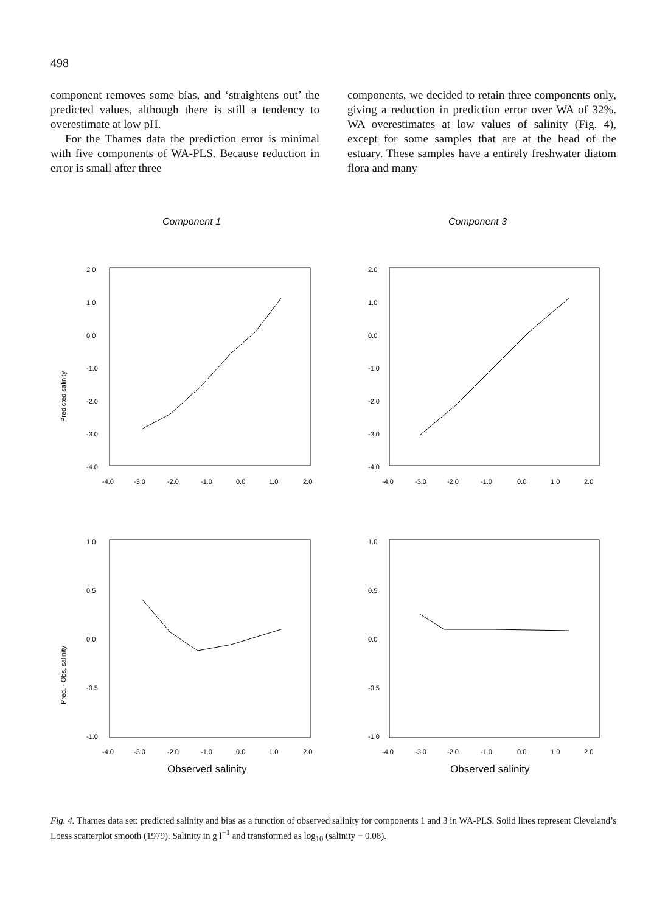498
component removes some bias, and ‘straightens out’ the predicted values, although there is still a tendency to overestimate at low pH.
For the Thames data the prediction error is minimal with five components of WA-PLS. Because reduction in error is small after three
components, we decided to retain three components only, giving a reduction in prediction error over WA of 32%. WA overestimates at low values of salinity (Fig. 4), except for some samples that are at the head of the estuary. These samples have a entirely freshwater diatom flora and many
Component 1
Predicted salinity
2.0
1.0
0.0
-1.0
-2.0
-3.0
-4.0
-4.0
-3.0
-2.0
-1.0
0.0
1.0
2.0
Component 3
2.0
1.0
0.0
-1.0
-2.0
-3.0
-4.0
-4.0
-3.0
-2.0
-1.0
0.0
1.0
2.0
Pred. - Obs. salinity
1.0
0.5
0.0
-0.5
-1.0
-4.0
-3.0
-2.0
-1.0
0.0
1.0
2.0
Observed salinity
1.0
0.5
0.0
-0.5
-1.0
-4.0
-3.0
-2.0
-1.0
0.0
1.0
2.0
Observed salinity
Fig. 4. Thames data set: predicted salinity and bias as a function of observed salinity for components 1 and 3 in WA-PLS. Solid lines represent Cleveland’s Loess scatterplot smooth (1979). Salinity in g l<sup>−1</sup> and transformed as log<sub>10</sub> (salinity − 0.08).